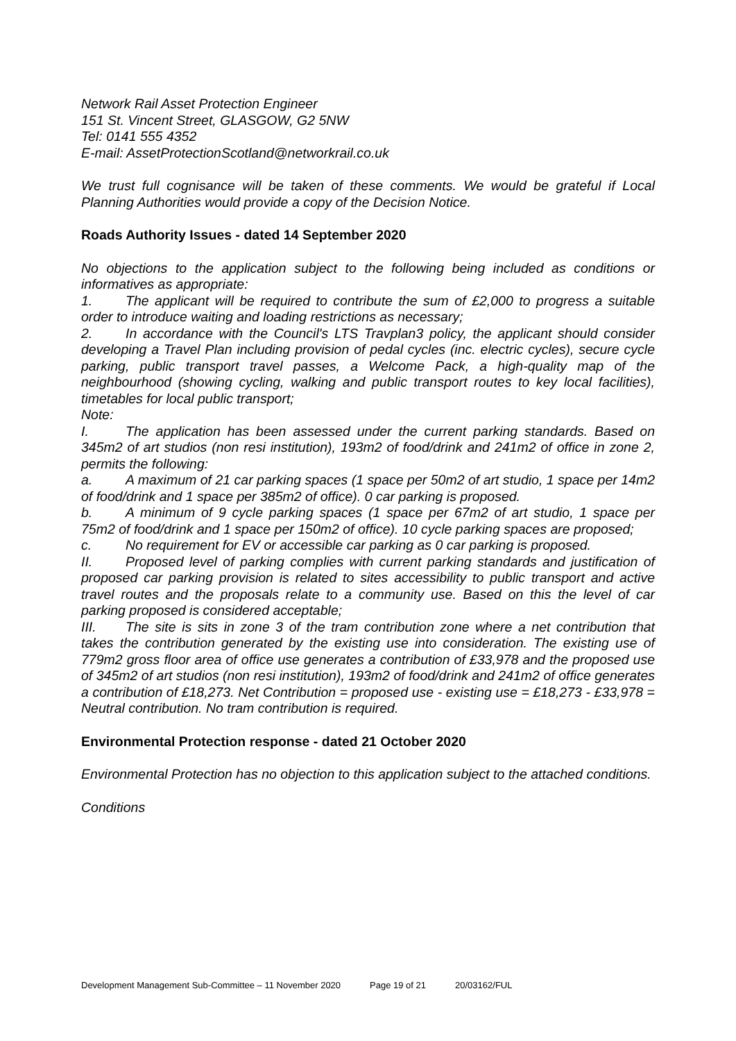Network Rail Asset Protection Engineer
151 St. Vincent Street, GLASGOW, G2 5NW
Tel: 0141 555 4352
E-mail: AssetProtectionScotland@networkrail.co.uk
We trust full cognisance will be taken of these comments. We would be grateful if Local Planning Authorities would provide a copy of the Decision Notice.
Roads Authority Issues - dated 14 September 2020
No objections to the application subject to the following being included as conditions or informatives as appropriate:
1. The applicant will be required to contribute the sum of £2,000 to progress a suitable order to introduce waiting and loading restrictions as necessary;
2. In accordance with the Council's LTS Travplan3 policy, the applicant should consider developing a Travel Plan including provision of pedal cycles (inc. electric cycles), secure cycle parking, public transport travel passes, a Welcome Pack, a high-quality map of the neighbourhood (showing cycling, walking and public transport routes to key local facilities), timetables for local public transport;
Note:
I. The application has been assessed under the current parking standards. Based on 345m2 of art studios (non resi institution), 193m2 of food/drink and 241m2 of office in zone 2, permits the following:
a. A maximum of 21 car parking spaces (1 space per 50m2 of art studio, 1 space per 14m2 of food/drink and 1 space per 385m2 of office). 0 car parking is proposed.
b. A minimum of 9 cycle parking spaces (1 space per 67m2 of art studio, 1 space per 75m2 of food/drink and 1 space per 150m2 of office). 10 cycle parking spaces are proposed;
c. No requirement for EV or accessible car parking as 0 car parking is proposed.
II. Proposed level of parking complies with current parking standards and justification of proposed car parking provision is related to sites accessibility to public transport and active travel routes and the proposals relate to a community use. Based on this the level of car parking proposed is considered acceptable;
III. The site is sits in zone 3 of the tram contribution zone where a net contribution that takes the contribution generated by the existing use into consideration. The existing use of 779m2 gross floor area of office use generates a contribution of £33,978 and the proposed use of 345m2 of art studios (non resi institution), 193m2 of food/drink and 241m2 of office generates a contribution of £18,273. Net Contribution = proposed use - existing use = £18,273 - £33,978 = Neutral contribution. No tram contribution is required.
Environmental Protection response - dated 21 October 2020
Environmental Protection has no objection to this application subject to the attached conditions.
Conditions
Development Management Sub-Committee – 11 November 2020 Page 19 of 21 20/03162/FUL